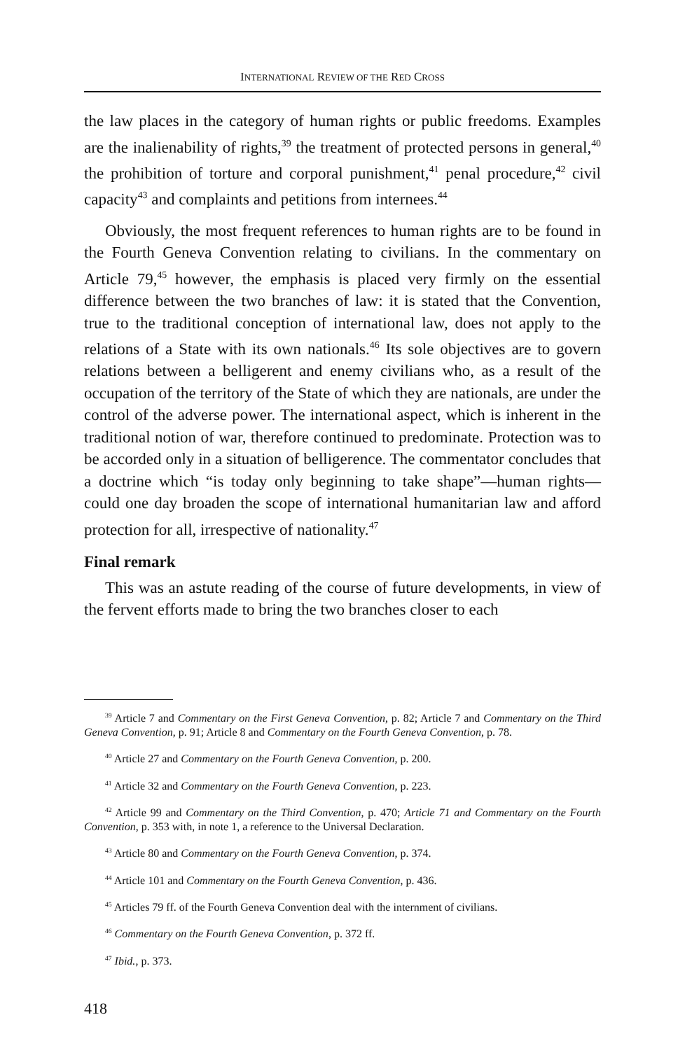INTERNATIONAL REVIEW OF THE RED CROSS
the law places in the category of human rights or public freedoms. Examples are the inalienability of rights,<sup>39</sup> the treatment of protected persons in general,<sup>40</sup> the prohibition of torture and corporal punishment,<sup>41</sup> penal procedure,<sup>42</sup> civil capacity<sup>43</sup> and complaints and petitions from internees.<sup>44</sup>
Obviously, the most frequent references to human rights are to be found in the Fourth Geneva Convention relating to civilians. In the commentary on Article 79,<sup>45</sup> however, the emphasis is placed very firmly on the essential difference between the two branches of law: it is stated that the Convention, true to the traditional conception of international law, does not apply to the relations of a State with its own nationals.<sup>46</sup> Its sole objectives are to govern relations between a belligerent and enemy civilians who, as a result of the occupation of the territory of the State of which they are nationals, are under the control of the adverse power. The international aspect, which is inherent in the traditional notion of war, therefore continued to predominate. Protection was to be accorded only in a situation of belligerence. The commentator concludes that a doctrine which “is today only beginning to take shape”—human rights—could one day broaden the scope of international humanitarian law and afford protection for all, irrespective of nationality.<sup>47</sup>
Final remark
This was an astute reading of the course of future developments, in view of the fervent efforts made to bring the two branches closer to each
<sup>39</sup> Article 7 and Commentary on the First Geneva Convention, p. 82; Article 7 and Commentary on the Third Geneva Convention, p. 91; Article 8 and Commentary on the Fourth Geneva Convention, p. 78.
<sup>40</sup> Article 27 and Commentary on the Fourth Geneva Convention, p. 200.
<sup>41</sup> Article 32 and Commentary on the Fourth Geneva Convention, p. 223.
<sup>42</sup> Article 99 and Commentary on the Third Convention, p. 470; Article 71 and Commentary on the Fourth Convention, p. 353 with, in note 1, a reference to the Universal Declaration.
<sup>43</sup> Article 80 and Commentary on the Fourth Geneva Convention, p. 374.
<sup>44</sup> Article 101 and Commentary on the Fourth Geneva Convention, p. 436.
<sup>45</sup> Articles 79 ff. of the Fourth Geneva Convention deal with the internment of civilians.
<sup>46</sup> Commentary on the Fourth Geneva Convention, p. 372 ff.
<sup>47</sup> Ibid., p. 373.
418